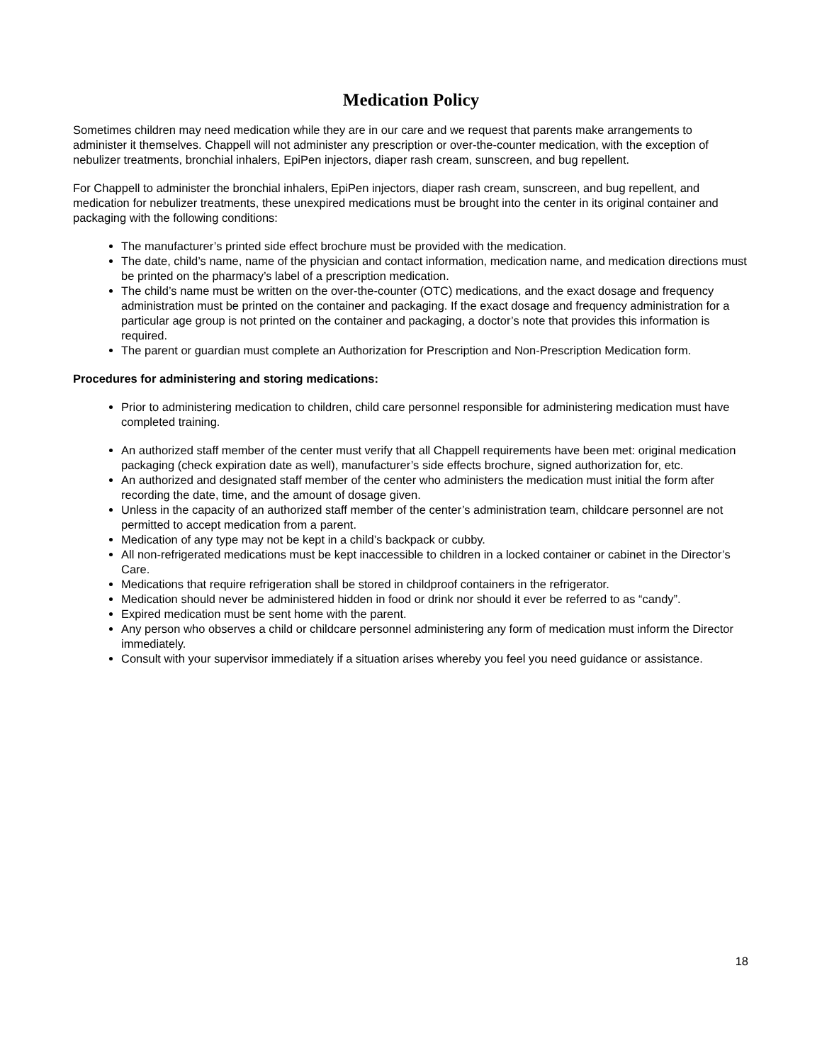Medication Policy
Sometimes children may need medication while they are in our care and we request that parents make arrangements to administer it themselves. Chappell will not administer any prescription or over-the-counter medication, with the exception of nebulizer treatments, bronchial inhalers, EpiPen injectors, diaper rash cream, sunscreen, and bug repellent.
For Chappell to administer the bronchial inhalers, EpiPen injectors, diaper rash cream, sunscreen, and bug repellent, and medication for nebulizer treatments, these unexpired medications must be brought into the center in its original container and packaging with the following conditions:
The manufacturer’s printed side effect brochure must be provided with the medication.
The date, child’s name, name of the physician and contact information, medication name, and medication directions must be printed on the pharmacy’s label of a prescription medication.
The child’s name must be written on the over-the-counter (OTC) medications, and the exact dosage and frequency administration must be printed on the container and packaging. If the exact dosage and frequency administration for a particular age group is not printed on the container and packaging, a doctor’s note that provides this information is required.
The parent or guardian must complete an Authorization for Prescription and Non-Prescription Medication form.
Procedures for administering and storing medications:
Prior to administering medication to children, child care personnel responsible for administering medication must have completed training.
An authorized staff member of the center must verify that all Chappell requirements have been met: original medication packaging (check expiration date as well), manufacturer’s side effects brochure, signed authorization for, etc.
An authorized and designated staff member of the center who administers the medication must initial the form after recording the date, time, and the amount of dosage given.
Unless in the capacity of an authorized staff member of the center’s administration team, childcare personnel are not permitted to accept medication from a parent.
Medication of any type may not be kept in a child’s backpack or cubby.
All non-refrigerated medications must be kept inaccessible to children in a locked container or cabinet in the Director’s Care.
Medications that require refrigeration shall be stored in childproof containers in the refrigerator.
Medication should never be administered hidden in food or drink nor should it ever be referred to as “candy”.
Expired medication must be sent home with the parent.
Any person who observes a child or childcare personnel administering any form of medication must inform the Director immediately.
Consult with your supervisor immediately if a situation arises whereby you feel you need guidance or assistance.
18